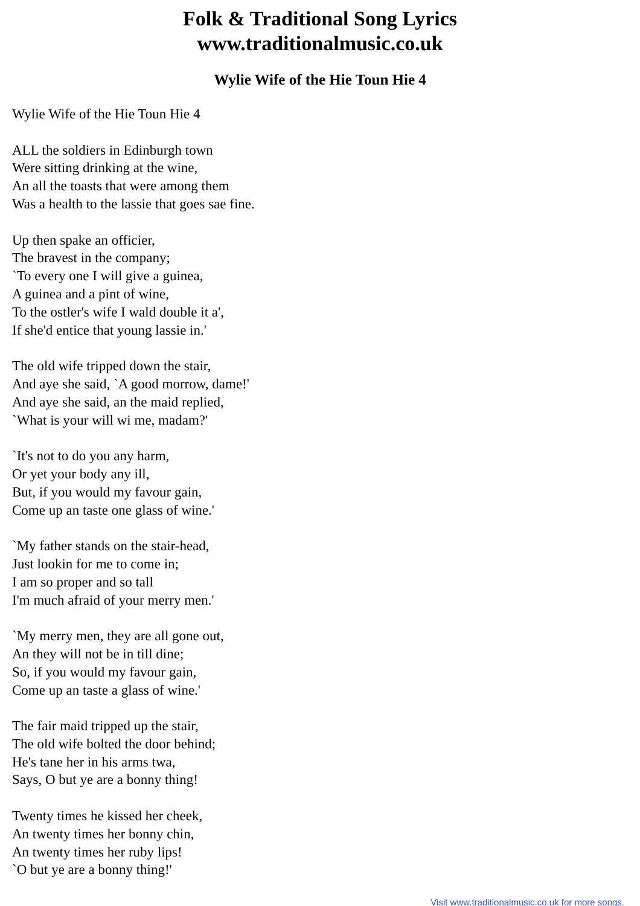Folk & Traditional Song Lyrics
www.traditionalmusic.co.uk
Wylie Wife of the Hie Toun Hie 4
Wylie Wife of the Hie Toun Hie 4
ALL the soldiers in Edinburgh town
Were sitting drinking at the wine,
An all the toasts that were among them
Was a health to the lassie that goes sae fine.
Up then spake an officier,
The bravest in the company;
`To every one I will give a guinea,
A guinea and a pint of wine,
To the ostler's wife I wald double it a',
If she'd entice that young lassie in.'
The old wife tripped down the stair,
And aye she said, `A good morrow, dame!'
And aye she said, an the maid replied,
`What is your will wi me, madam?'
`It's not to do you any harm,
Or yet your body any ill,
But, if you would my favour gain,
Come up an taste one glass of wine.'
`My father stands on the stair-head,
Just lookin for me to come in;
I am so proper and so tall
I'm much afraid of your merry men.'
`My merry men, they are all gone out,
An they will not be in till dine;
So, if you would my favour gain,
Come up an taste a glass of wine.'
The fair maid tripped up the stair,
The old wife bolted the door behind;
He's tane her in his arms twa,
Says, O but ye are a bonny thing!
Twenty times he kissed her cheek,
An twenty times her bonny chin,
An twenty times her ruby lips!
`O but ye are a bonny thing!'
Visit www.traditionalmusic.co.uk for more songs.